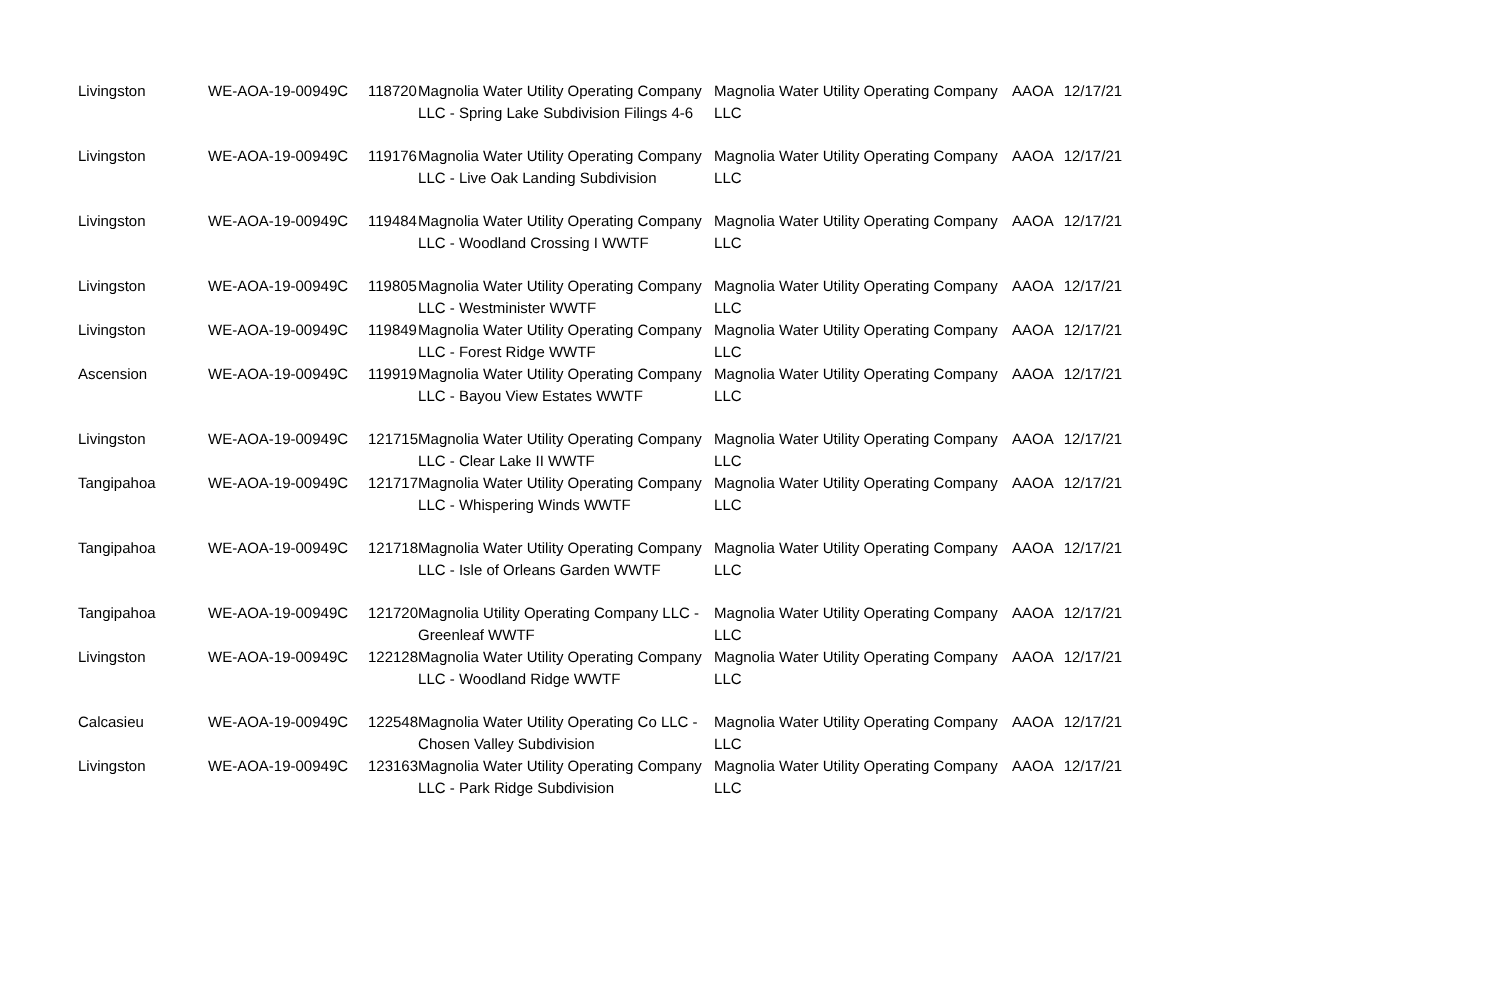| Livingston | WE-AOA-19-00949C | 118720 | Magnolia Water Utility Operating Company LLC - Spring Lake Subdivision Filings 4-6 | Magnolia Water Utility Operating Company LLC | AAOA | 12/17/21 |
| Livingston | WE-AOA-19-00949C | 119176 | Magnolia Water Utility Operating Company LLC - Live Oak Landing Subdivision | Magnolia Water Utility Operating Company LLC | AAOA | 12/17/21 |
| Livingston | WE-AOA-19-00949C | 119484 | Magnolia Water Utility Operating Company LLC - Woodland Crossing I WWTF | Magnolia Water Utility Operating Company LLC | AAOA | 12/17/21 |
| Livingston | WE-AOA-19-00949C | 119805 | Magnolia Water Utility Operating Company LLC - Westminister WWTF | Magnolia Water Utility Operating Company LLC | AAOA | 12/17/21 |
| Livingston | WE-AOA-19-00949C | 119849 | Magnolia Water Utility Operating Company LLC - Forest Ridge WWTF | Magnolia Water Utility Operating Company LLC | AAOA | 12/17/21 |
| Ascension | WE-AOA-19-00949C | 119919 | Magnolia Water Utility Operating Company LLC - Bayou View Estates WWTF | Magnolia Water Utility Operating Company LLC | AAOA | 12/17/21 |
| Livingston | WE-AOA-19-00949C | 121715 | Magnolia Water Utility Operating Company LLC - Clear Lake II WWTF | Magnolia Water Utility Operating Company LLC | AAOA | 12/17/21 |
| Tangipahoa | WE-AOA-19-00949C | 121717 | Magnolia Water Utility Operating Company LLC - Whispering Winds WWTF | Magnolia Water Utility Operating Company LLC | AAOA | 12/17/21 |
| Tangipahoa | WE-AOA-19-00949C | 121718 | Magnolia Water Utility Operating Company LLC - Isle of Orleans Garden WWTF | Magnolia Water Utility Operating Company LLC | AAOA | 12/17/21 |
| Tangipahoa | WE-AOA-19-00949C | 121720 | Magnolia Utility Operating Company LLC - Greenleaf WWTF | Magnolia Water Utility Operating Company LLC | AAOA | 12/17/21 |
| Livingston | WE-AOA-19-00949C | 122128 | Magnolia Water Utility Operating Company LLC - Woodland Ridge WWTF | Magnolia Water Utility Operating Company LLC | AAOA | 12/17/21 |
| Calcasieu | WE-AOA-19-00949C | 122548 | Magnolia Water Utility Operating Co LLC - Chosen Valley Subdivision | Magnolia Water Utility Operating Company LLC | AAOA | 12/17/21 |
| Livingston | WE-AOA-19-00949C | 123163 | Magnolia Water Utility Operating Company LLC - Park Ridge Subdivision | Magnolia Water Utility Operating Company LLC | AAOA | 12/17/21 |